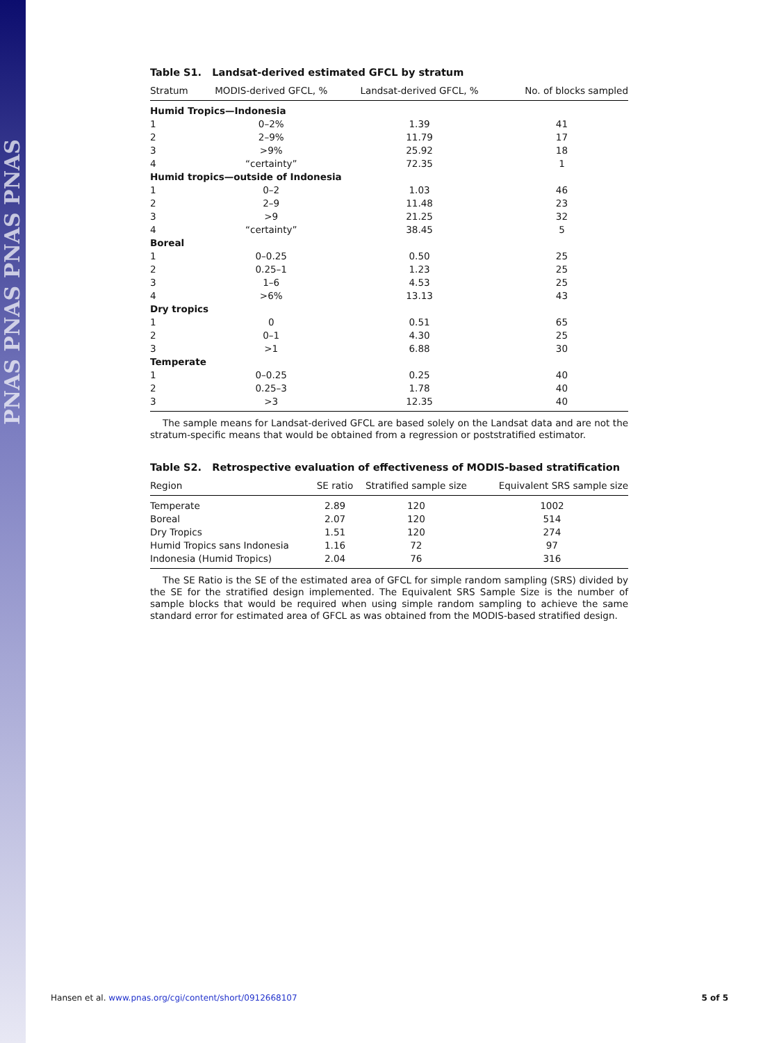PNAS PNAS PNAS PNAS
Table S1. Landsat-derived estimated GFCL by stratum
| Stratum | MODIS-derived GFCL, % | Landsat-derived GFCL, % | No. of blocks sampled |
| --- | --- | --- | --- |
| Humid Tropics—Indonesia | | | |
| 1 | 0–2% | 1.39 | 41 |
| 2 | 2–9% | 11.79 | 17 |
| 3 | >9% | 25.92 | 18 |
| 4 | “certainty” | 72.35 | 1 |
| Humid tropics—outside of Indonesia | | | |
| 1 | 0–2 | 1.03 | 46 |
| 2 | 2–9 | 11.48 | 23 |
| 3 | >9 | 21.25 | 32 |
| 4 | “certainty” | 38.45 | 5 |
| Boreal | | | |
| 1 | 0–0.25 | 0.50 | 25 |
| 2 | 0.25–1 | 1.23 | 25 |
| 3 | 1–6 | 4.53 | 25 |
| 4 | >6% | 13.13 | 43 |
| Dry tropics | | | |
| 1 | 0 | 0.51 | 65 |
| 2 | 0–1 | 4.30 | 25 |
| 3 | >1 | 6.88 | 30 |
| Temperate | | | |
| 1 | 0–0.25 | 0.25 | 40 |
| 2 | 0.25–3 | 1.78 | 40 |
| 3 | >3 | 12.35 | 40 |
The sample means for Landsat-derived GFCL are based solely on the Landsat data and are not the stratum-specific means that would be obtained from a regression or poststratified estimator.
Table S2. Retrospective evaluation of effectiveness of MODIS-based stratification
| Region | SE ratio | Stratified sample size | Equivalent SRS sample size |
| --- | --- | --- | --- |
| Temperate | 2.89 | 120 | 1002 |
| Boreal | 2.07 | 120 | 514 |
| Dry Tropics | 1.51 | 120 | 274 |
| Humid Tropics sans Indonesia | 1.16 | 72 | 97 |
| Indonesia (Humid Tropics) | 2.04 | 76 | 316 |
The SE Ratio is the SE of the estimated area of GFCL for simple random sampling (SRS) divided by the SE for the stratified design implemented. The Equivalent SRS Sample Size is the number of sample blocks that would be required when using simple random sampling to achieve the same standard error for estimated area of GFCL as was obtained from the MODIS-based stratified design.
Hansen et al. www.pnas.org/cgi/content/short/0912668107 5 of 5